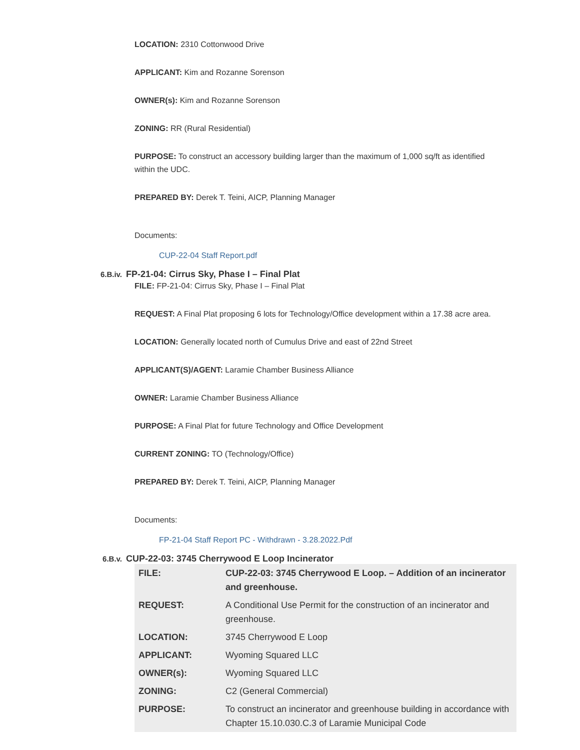LOCATION: 2310 Cottonwood Drive
APPLICANT: Kim and Rozanne Sorenson
OWNER(s): Kim and Rozanne Sorenson
ZONING: RR (Rural Residential)
PURPOSE: To construct an accessory building larger than the maximum of 1,000 sq/ft as identified within the UDC.
PREPARED BY: Derek T. Teini, AICP, Planning Manager
Documents:
CUP-22-04 Staff Report.pdf
6.B.iv. FP-21-04: Cirrus Sky, Phase I – Final Plat
FILE: FP-21-04: Cirrus Sky, Phase I – Final Plat
REQUEST: A Final Plat proposing 6 lots for Technology/Office development within a 17.38 acre area.
LOCATION: Generally located north of Cumulus Drive and east of 22nd Street
APPLICANT(S)/AGENT: Laramie Chamber Business Alliance
OWNER: Laramie Chamber Business Alliance
PURPOSE: A Final Plat for future Technology and Office Development
CURRENT ZONING: TO (Technology/Office)
PREPARED BY: Derek T. Teini, AICP, Planning Manager
Documents:
FP-21-04 Staff Report PC - Withdrawn - 3.28.2022.Pdf
6.B.v. CUP-22-03: 3745 Cherrywood E Loop Incinerator
| FILE: | CUP-22-03: 3745 Cherrywood E Loop. – Addition of an incinerator and greenhouse. |
| REQUEST: | A Conditional Use Permit for the construction of an incinerator and greenhouse. |
| LOCATION: | 3745 Cherrywood E Loop |
| APPLICANT: | Wyoming Squared LLC |
| OWNER(s): | Wyoming Squared LLC |
| ZONING: | C2 (General Commercial) |
| PURPOSE: | To construct an incinerator and greenhouse building in accordance with Chapter 15.10.030.C.3 of Laramie Municipal Code |